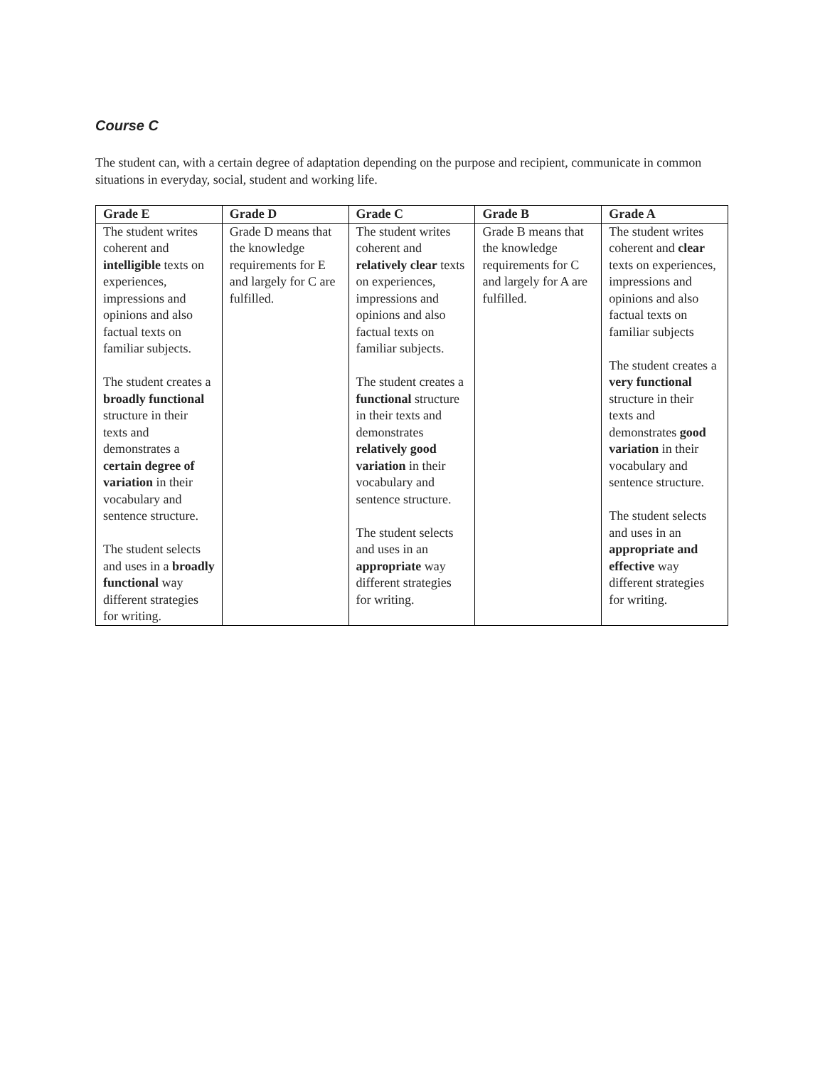Course C
The student can, with a certain degree of adaptation depending on the purpose and recipient, communicate in common situations in everyday, social, student and working life.
| Grade E | Grade D | Grade C | Grade B | Grade A |
| --- | --- | --- | --- | --- |
| The student writes coherent and intelligible texts on experiences, impressions and opinions and also factual texts on familiar subjects. The student creates a broadly functional structure in their texts and demonstrates a certain degree of variation in their vocabulary and sentence structure. The student selects and uses in a broadly functional way different strategies for writing. | Grade D means that the knowledge requirements for E and largely for C are fulfilled. | The student writes coherent and relatively clear texts on experiences, impressions and opinions and also factual texts on familiar subjects. The student creates a functional structure in their texts and demonstrates relatively good variation in their vocabulary and sentence structure. The student selects and uses in an appropriate way different strategies for writing. | Grade B means that the knowledge requirements for C and largely for A are fulfilled. | The student writes coherent and clear texts on experiences, impressions and opinions and also factual texts on familiar subjects The student creates a very functional structure in their texts and demonstrates good variation in their vocabulary and sentence structure. The student selects and uses in an appropriate and effective way different strategies for writing. |